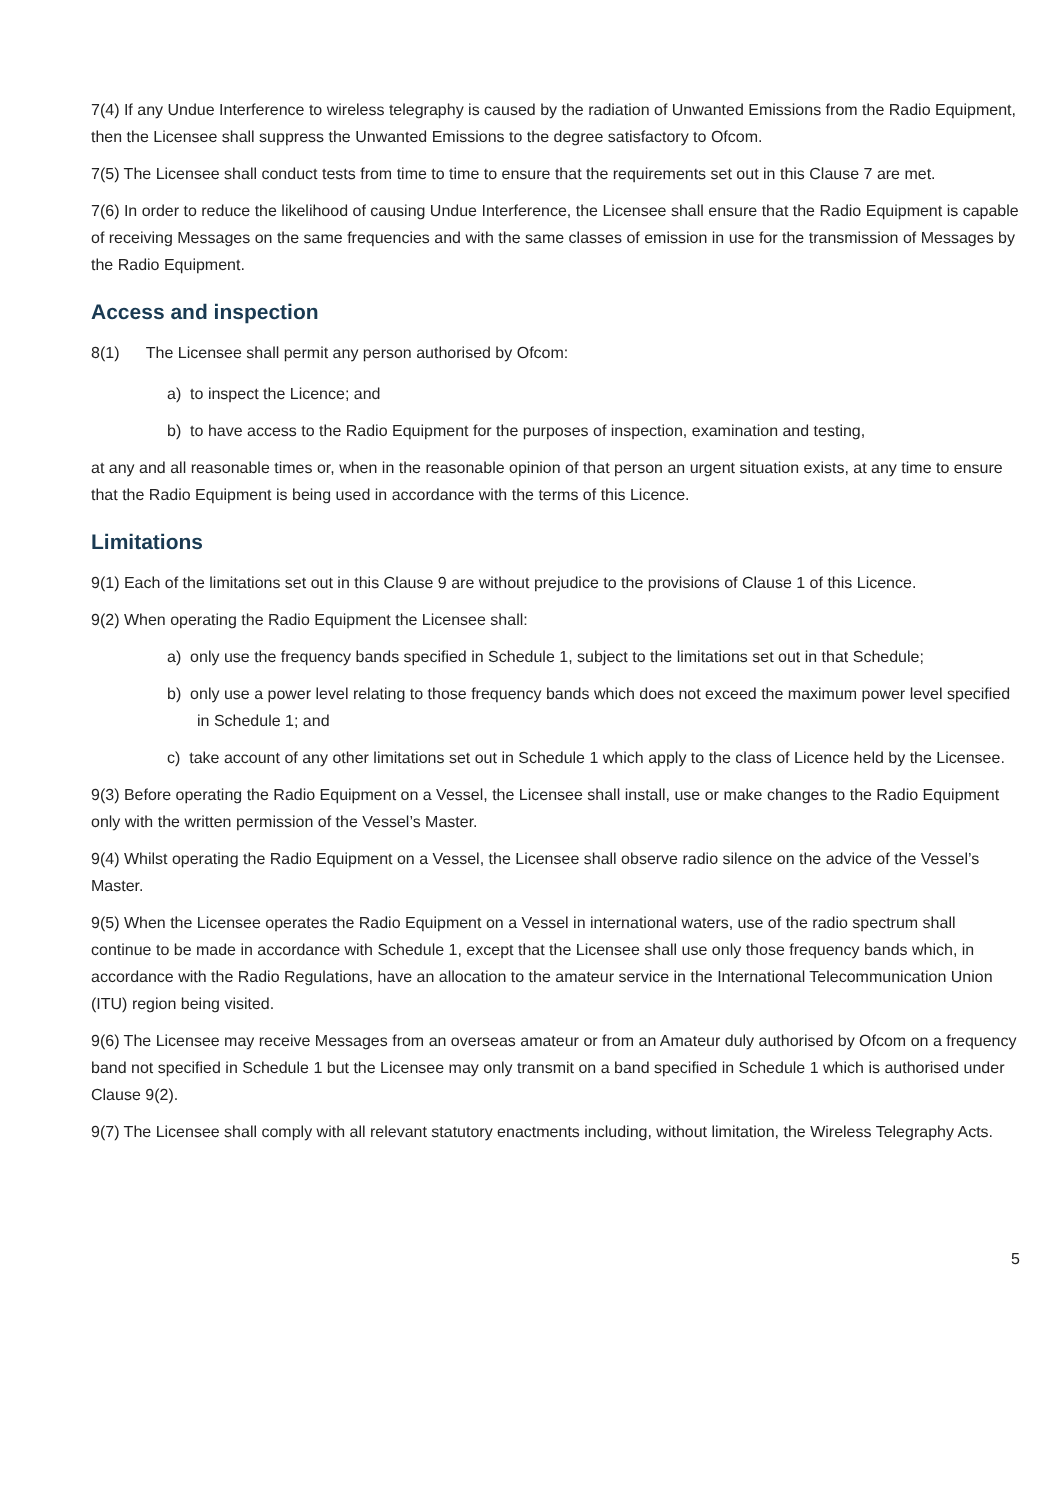7(4) If any Undue Interference to wireless telegraphy is caused by the radiation of Unwanted Emissions from the Radio Equipment, then the Licensee shall suppress the Unwanted Emissions to the degree satisfactory to Ofcom.
7(5) The Licensee shall conduct tests from time to time to ensure that the requirements set out in this Clause 7 are met.
7(6) In order to reduce the likelihood of causing Undue Interference, the Licensee shall ensure that the Radio Equipment is capable of receiving Messages on the same frequencies and with the same classes of emission in use for the transmission of Messages by the Radio Equipment.
Access and inspection
8(1) The Licensee shall permit any person authorised by Ofcom:
a) to inspect the Licence; and
b) to have access to the Radio Equipment for the purposes of inspection, examination and testing,
at any and all reasonable times or, when in the reasonable opinion of that person an urgent situation exists, at any time to ensure that the Radio Equipment is being used in accordance with the terms of this Licence.
Limitations
9(1) Each of the limitations set out in this Clause 9 are without prejudice to the provisions of Clause 1 of this Licence.
9(2) When operating the Radio Equipment the Licensee shall:
a) only use the frequency bands specified in Schedule 1, subject to the limitations set out in that Schedule;
b) only use a power level relating to those frequency bands which does not exceed the maximum power level specified in Schedule 1; and
c) take account of any other limitations set out in Schedule 1 which apply to the class of Licence held by the Licensee.
9(3) Before operating the Radio Equipment on a Vessel, the Licensee shall install, use or make changes to the Radio Equipment only with the written permission of the Vessel’s Master.
9(4) Whilst operating the Radio Equipment on a Vessel, the Licensee shall observe radio silence on the advice of the Vessel’s Master.
9(5) When the Licensee operates the Radio Equipment on a Vessel in international waters, use of the radio spectrum shall continue to be made in accordance with Schedule 1, except that the Licensee shall use only those frequency bands which, in accordance with the Radio Regulations, have an allocation to the amateur service in the International Telecommunication Union (ITU) region being visited.
9(6) The Licensee may receive Messages from an overseas amateur or from an Amateur duly authorised by Ofcom on a frequency band not specified in Schedule 1 but the Licensee may only transmit on a band specified in Schedule 1 which is authorised under Clause 9(2).
9(7) The Licensee shall comply with all relevant statutory enactments including, without limitation, the Wireless Telegraphy Acts.
5